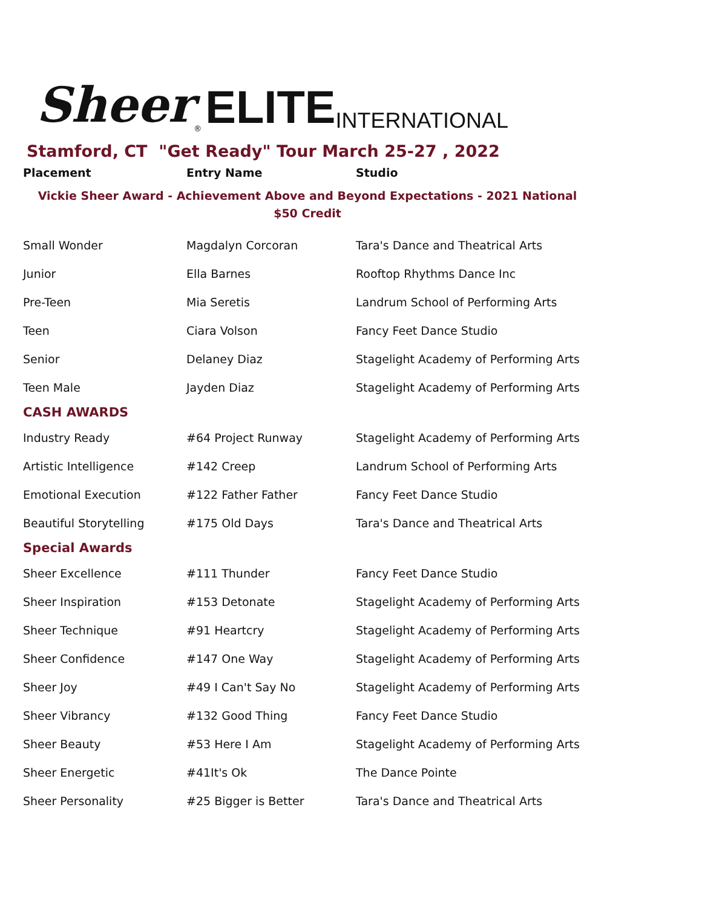Sheer<sup>®</sup> ELITE INTERNATIONAL
Stamford, CT "Get Ready" Tour March 25-27 , 2022
| Placement | Entry Name | Studio |
| --- | --- | --- |
| Vickie Sheer Award - Achievement Above and Beyond Expectations - 2021 National $50 Credit | | |
| Small Wonder | Magdalyn Corcoran | Tara's Dance and Theatrical Arts |
| Junior | Ella Barnes | Rooftop Rhythms Dance Inc |
| Pre-Teen | Mia Seretis | Landrum School of Performing Arts |
| Teen | Ciara Volson | Fancy Feet Dance Studio |
| Senior | Delaney Diaz | Stagelight Academy of Performing Arts |
| Teen Male | Jayden Diaz | Stagelight Academy of Performing Arts |
| CASH AWARDS | | |
| Industry Ready | #64 Project Runway | Stagelight Academy of Performing Arts |
| Artistic Intelligence | #142 Creep | Landrum School of Performing Arts |
| Emotional Execution | #122 Father Father | Fancy Feet Dance Studio |
| Beautiful Storytelling | #175 Old Days | Tara's Dance and Theatrical Arts |
| Special Awards | | |
| Sheer Excellence | #111 Thunder | Fancy Feet Dance Studio |
| Sheer Inspiration | #153 Detonate | Stagelight Academy of Performing Arts |
| Sheer Technique | #91 Heartcry | Stagelight Academy of Performing Arts |
| Sheer Confidence | #147 One Way | Stagelight Academy of Performing Arts |
| Sheer Joy | #49 I Can't Say No | Stagelight Academy of Performing Arts |
| Sheer Vibrancy | #132 Good Thing | Fancy Feet Dance Studio |
| Sheer Beauty | #53 Here I Am | Stagelight Academy of Performing Arts |
| Sheer Energetic | #41It's Ok | The Dance Pointe |
| Sheer Personality | #25 Bigger is Better | Tara's Dance and Theatrical Arts |